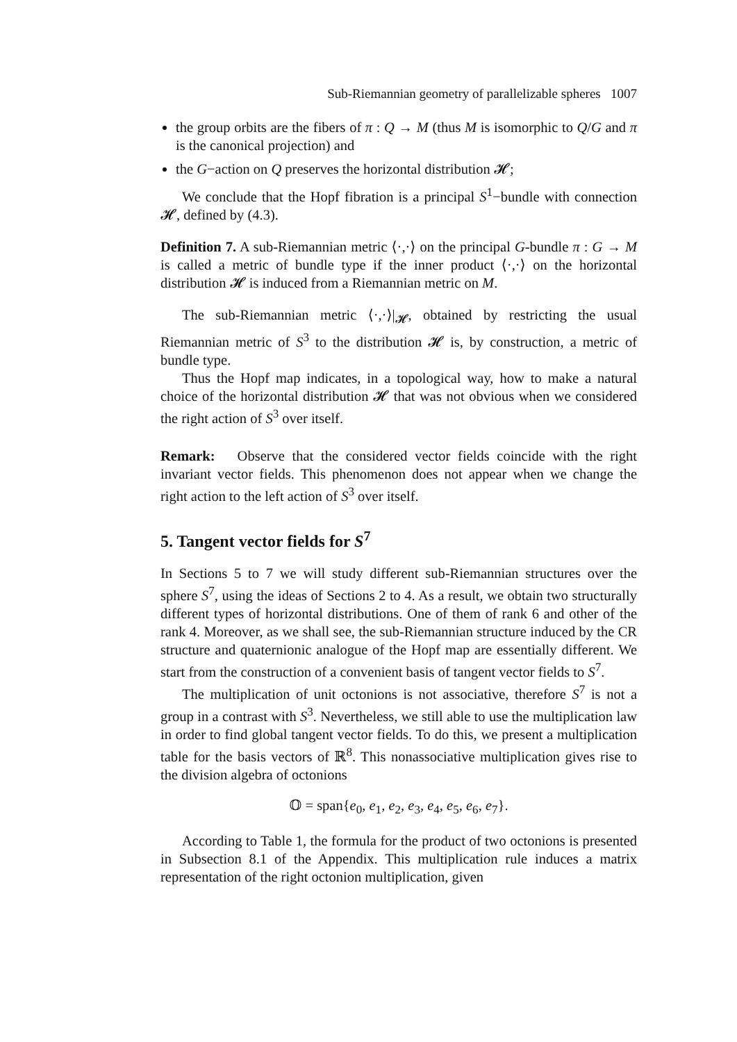Sub-Riemannian geometry of parallelizable spheres 1007
the group orbits are the fibers of π : Q → M (thus M is isomorphic to Q/G and π is the canonical projection) and
the G−action on Q preserves the horizontal distribution 𝓗;
We conclude that the Hopf fibration is a principal S<sup>1</sup>−bundle with connection 𝓗, defined by (4.3).
Definition 7. A sub-Riemannian metric ⟨·,·⟩ on the principal G-bundle π : G → M is called a metric of bundle type if the inner product ⟨·,·⟩ on the horizontal distribution 𝓗 is induced from a Riemannian metric on M.
The sub-Riemannian metric ⟨·,·⟩|<sub>𝓗</sub>, obtained by restricting the usual Riemannian metric of S<sup>3</sup> to the distribution 𝓗 is, by construction, a metric of bundle type.
Thus the Hopf map indicates, in a topological way, how to make a natural choice of the horizontal distribution 𝓗 that was not obvious when we considered the right action of S<sup>3</sup> over itself.
Remark: Observe that the considered vector fields coincide with the right invariant vector fields. This phenomenon does not appear when we change the right action to the left action of S<sup>3</sup> over itself.
5. Tangent vector fields for S<sup>7</sup>
In Sections 5 to 7 we will study different sub-Riemannian structures over the sphere S<sup>7</sup>, using the ideas of Sections 2 to 4. As a result, we obtain two structurally different types of horizontal distributions. One of them of rank 6 and other of the rank 4. Moreover, as we shall see, the sub-Riemannian structure induced by the CR structure and quaternionic analogue of the Hopf map are essentially different. We start from the construction of a convenient basis of tangent vector fields to S<sup>7</sup>.
The multiplication of unit octonions is not associative, therefore S<sup>7</sup> is not a group in a contrast with S<sup>3</sup>. Nevertheless, we still able to use the multiplication law in order to find global tangent vector fields. To do this, we present a multiplication table for the basis vectors of ℝ<sup>8</sup>. This nonassociative multiplication gives rise to the division algebra of octonions
𝕆 = span{e<sub>0</sub>, e<sub>1</sub>, e<sub>2</sub>, e<sub>3</sub>, e<sub>4</sub>, e<sub>5</sub>, e<sub>6</sub>, e<sub>7</sub>}.
According to Table 1, the formula for the product of two octonions is presented in Subsection 8.1 of the Appendix. This multiplication rule induces a matrix representation of the right octonion multiplication, given